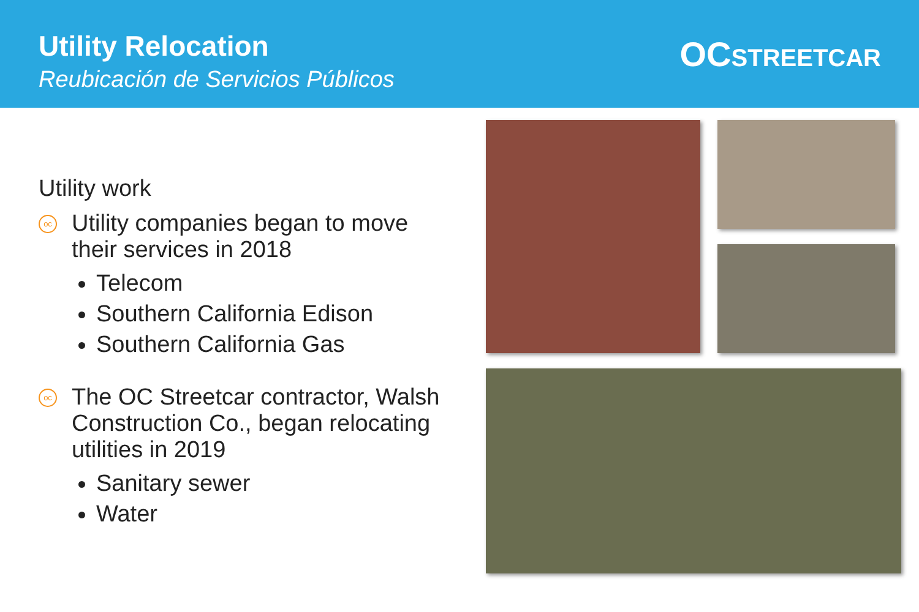Utility Relocation
Reubicación de Servicios Públicos
OCSTREETCAR
Utility work
oc
Utility companies began to move their services in 2018
Telecom
Southern California Edison
Southern California Gas
oc
The OC Streetcar contractor, Walsh Construction Co., began relocating utilities in 2019
Sanitary sewer
Water